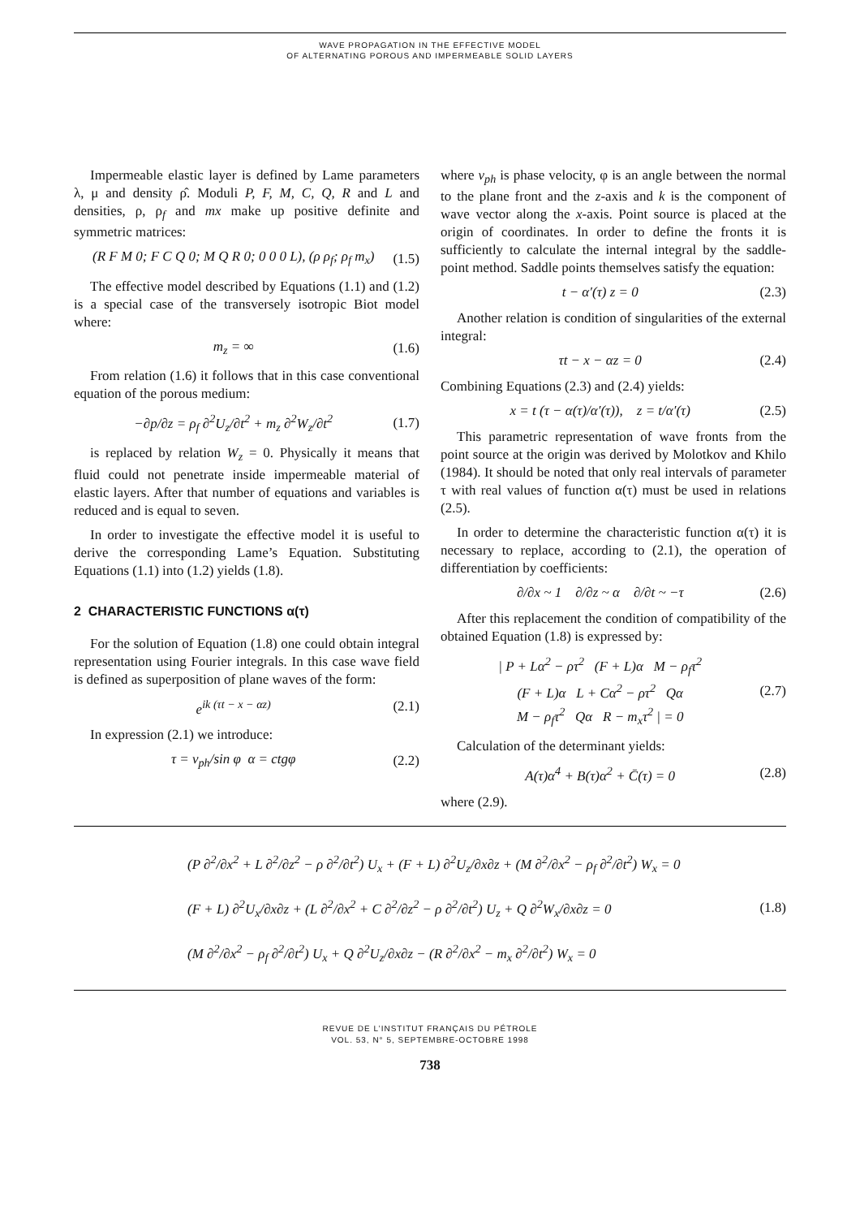WAVE PROPAGATION IN THE EFFECTIVE MODEL
OF ALTERNATING POROUS AND IMPERMEABLE SOLID LAYERS
Impermeable elastic layer is defined by Lame parameters λ, μ and density ρ̂. Moduli P, F, M, C, Q, R and L and densities, ρ, ρ<sub>f</sub> and mx make up positive definite and symmetric matrices:
(R F M 0; F C Q 0; M Q R 0; 0 0 0 L), (ρ ρ<sub>f</sub>; ρ<sub>f</sub> m<sub>x</sub>) (1.5)
The effective model described by Equations (1.1) and (1.2) is a special case of the transversely isotropic Biot model where:
m<sub>z</sub> = ∞ (1.6)
From relation (1.6) it follows that in this case conventional equation of the porous medium:
−∂p/∂z = ρ<sub>f</sub> ∂<sup>2</sup>U<sub>z</sub>/∂t<sup>2</sup> + m<sub>z</sub> ∂<sup>2</sup>W<sub>z</sub>/∂t<sup>2</sup> (1.7)
is replaced by relation W<sub>z</sub> = 0. Physically it means that fluid could not penetrate inside impermeable material of elastic layers. After that number of equations and variables is reduced and is equal to seven.
In order to investigate the effective model it is useful to derive the corresponding Lame’s Equation. Substituting Equations (1.1) into (1.2) yields (1.8).
2 CHARACTERISTIC FUNCTIONS α(τ)
For the solution of Equation (1.8) one could obtain integral representation using Fourier integrals. In this case wave field is defined as superposition of plane waves of the form:
e<sup>ik (τt − x − αz)</sup> (2.1)
In expression (2.1) we introduce:
τ = ν<sub>ph</sub>/sin φ α = ctgφ (2.2)
where v<sub>ph</sub> is phase velocity, φ is an angle between the normal to the plane front and the z-axis and k is the component of wave vector along the x-axis. Point source is placed at the origin of coordinates. In order to define the fronts it is sufficiently to calculate the internal integral by the saddle-point method. Saddle points themselves satisfy the equation:
t − α′(τ) z = 0 (2.3)
Another relation is condition of singularities of the external integral:
τt − x − αz = 0 (2.4)
Combining Equations (2.3) and (2.4) yields:
x = t (τ − α(τ)/α′(τ)), z = t/α′(τ) (2.5)
This parametric representation of wave fronts from the point source at the origin was derived by Molotkov and Khilo (1984). It should be noted that only real intervals of parameter τ with real values of function α(τ) must be used in relations (2.5).
In order to determine the characteristic function α(τ) it is necessary to replace, according to (2.1), the operation of differentiation by coefficients:
∂/∂x ~ 1 ∂/∂z ~ α ∂/∂t ~ −τ (2.6)
After this replacement the condition of compatibility of the obtained Equation (1.8) is expressed by:
| P + Lα<sup>2</sup> − ρτ<sup>2</sup> (F + L)α M − ρ<sub>f</sub>τ<sup>2</sup>
(F + L)α L + Cα<sup>2</sup> − ρτ<sup>2</sup> Qα
M − ρ<sub>f</sub>τ<sup>2</sup> Qα R − m<sub>x</sub>τ<sup>2</sup> | = 0 (2.7)
Calculation of the determinant yields:
A(τ)α<sup>4</sup> + B(τ)α<sup>2</sup> + C̄(τ) = 0 (2.8)
where (2.9).
(P ∂<sup>2</sup>/∂x<sup>2</sup> + L ∂<sup>2</sup>/∂z<sup>2</sup> − ρ ∂<sup>2</sup>/∂t<sup>2</sup>) U<sub>x</sub> + (F + L) ∂<sup>2</sup>U<sub>z</sub>/∂x∂z + (M ∂<sup>2</sup>/∂x<sup>2</sup> − ρ<sub>f</sub> ∂<sup>2</sup>/∂t<sup>2</sup>) W<sub>x</sub> = 0
(F + L) ∂<sup>2</sup>U<sub>x</sub>/∂x∂z + (L ∂<sup>2</sup>/∂x<sup>2</sup> + C ∂<sup>2</sup>/∂z<sup>2</sup> − ρ ∂<sup>2</sup>/∂t<sup>2</sup>) U<sub>z</sub> + Q ∂<sup>2</sup>W<sub>x</sub>/∂x∂z = 0
(M ∂<sup>2</sup>/∂x<sup>2</sup> − ρ<sub>f</sub> ∂<sup>2</sup>/∂t<sup>2</sup>) U<sub>x</sub> + Q ∂<sup>2</sup>U<sub>z</sub>/∂x∂z − (R ∂<sup>2</sup>/∂x<sup>2</sup> − m<sub>x</sub> ∂<sup>2</sup>/∂t<sup>2</sup>) W<sub>x</sub> = 0
(1.8)
REVUE DE L’INSTITUT FRANÇAIS DU PÉTROLE
VOL. 53, N° 5, SEPTEMBRE-OCTOBRE 1998
738